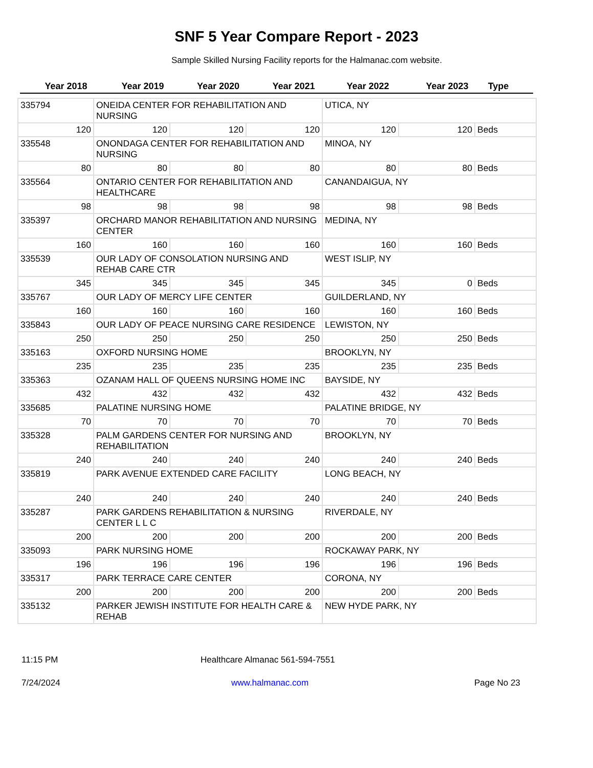SNF 5 Year Compare Report - 2023
Sample Skilled Nursing Facility reports for the Halmanac.com website.
Year 2018 Year 2019 Year 2020 Year 2021 Year 2022 Year 2023 Type
| 335794 | ONEIDA CENTER FOR REHABILITATION AND NURSING | | | UTICA, NY | | |
| 120 | 120 | 120 | 120 | 120 | 120 | Beds |
| 335548 | ONONDAGA CENTER FOR REHABILITATION AND NURSING | | | MINOA, NY | | |
| 80 | 80 | 80 | 80 | 80 | 80 | Beds |
| 335564 | ONTARIO CENTER FOR REHABILITATION AND HEALTHCARE | | | CANANDAIGUA, NY | | |
| 98 | 98 | 98 | 98 | 98 | 98 | Beds |
| 335397 | ORCHARD MANOR REHABILITATION AND NURSING CENTER | | | MEDINA, NY | | |
| 160 | 160 | 160 | 160 | 160 | 160 | Beds |
| 335539 | OUR LADY OF CONSOLATION NURSING AND REHAB CARE CTR | | | WEST ISLIP, NY | | |
| 345 | 345 | 345 | 345 | 345 | 0 | Beds |
| 335767 | OUR LADY OF MERCY LIFE CENTER | | | GUILDERLAND, NY | | |
| 160 | 160 | 160 | 160 | 160 | 160 | Beds |
| 335843 | OUR LADY OF PEACE NURSING CARE RESIDENCE | | | LEWISTON, NY | | |
| 250 | 250 | 250 | 250 | 250 | 250 | Beds |
| 335163 | OXFORD NURSING HOME | | | BROOKLYN, NY | | |
| 235 | 235 | 235 | 235 | 235 | 235 | Beds |
| 335363 | OZANAM HALL OF QUEENS NURSING HOME INC | | | BAYSIDE, NY | | |
| 432 | 432 | 432 | 432 | 432 | 432 | Beds |
| 335685 | PALATINE NURSING HOME | | | PALATINE BRIDGE, NY | | |
| 70 | 70 | 70 | 70 | 70 | 70 | Beds |
| 335328 | PALM GARDENS CENTER FOR NURSING AND REHABILITATION | | | BROOKLYN, NY | | |
| 240 | 240 | 240 | 240 | 240 | 240 | Beds |
| 335819 | PARK AVENUE EXTENDED CARE FACILITY | | | LONG BEACH, NY | | |
| 240 | 240 | 240 | 240 | 240 | 240 | Beds |
| 335287 | PARK GARDENS REHABILITATION & NURSING CENTER L L C | | | RIVERDALE, NY | | |
| 200 | 200 | 200 | 200 | 200 | 200 | Beds |
| 335093 | PARK NURSING HOME | | | ROCKAWAY PARK, NY | | |
| 196 | 196 | 196 | 196 | 196 | 196 | Beds |
| 335317 | PARK TERRACE CARE CENTER | | | CORONA, NY | | |
| 200 | 200 | 200 | 200 | 200 | 200 | Beds |
| 335132 | PARKER JEWISH INSTITUTE FOR HEALTH CARE & REHAB | | | NEW HYDE PARK, NY | | |
11:15 PM Healthcare Almanac 561-594-7551
7/24/2024 www.halmanac.com Page No 23